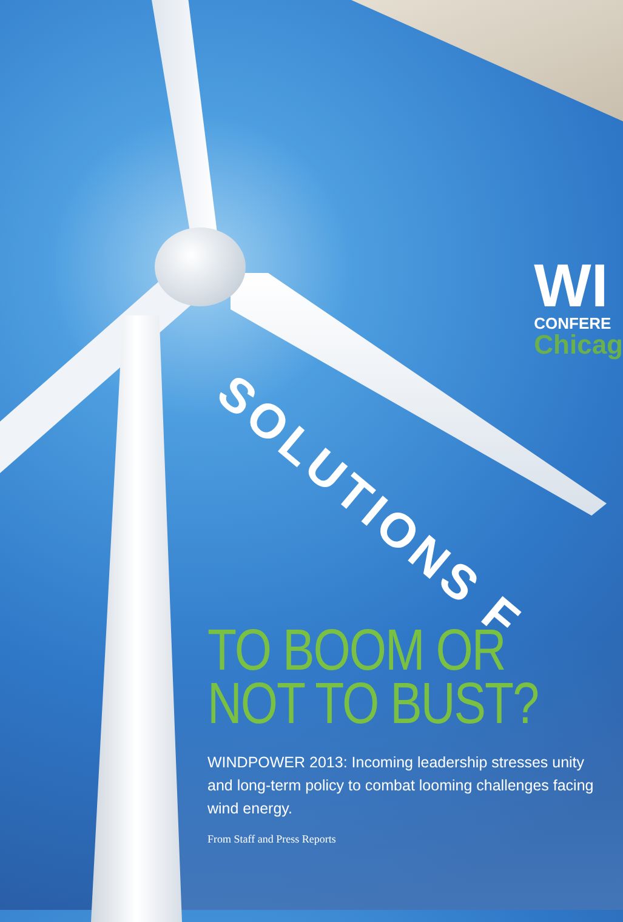SOLUTIONS F
WI
CONFERE
Chicag
TO BOOM OR
NOT TO BUST?
WINDPOWER 2013: Incoming leadership stresses unity and long-term policy to combat looming challenges facing wind energy.
From Staff and Press Reports